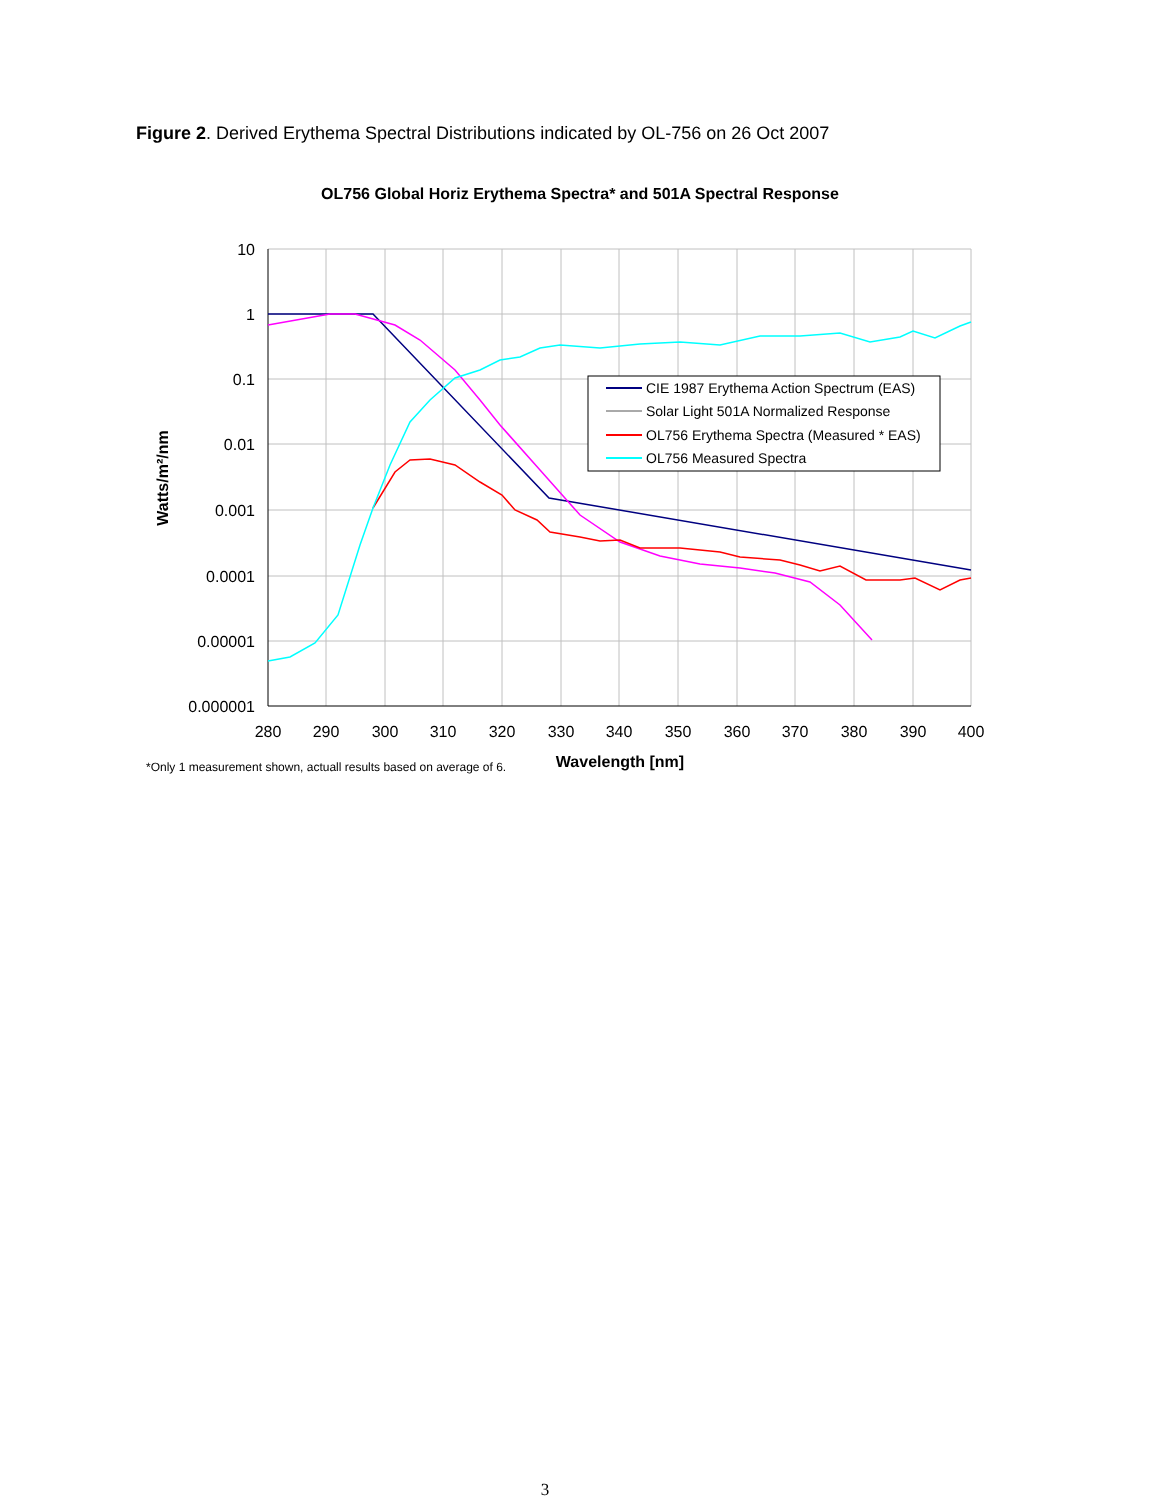Figure 2. Derived Erythema Spectral Distributions indicated by OL-756 on 26 Oct 2007
OL756 Global Horiz Erythema Spectra* and 501A Spectral Response
10
1
0.1
0.01
0.001
0.0001
0.00001
0.000001
280
290
300
310
320
330
340
350
360
370
380
390
400
Wavelength [nm]
Watts/m²/nm
*Only 1 measurement shown, actuall results based on average of 6.
CIE 1987 Erythema Action Spectrum (EAS)
Solar Light 501A Normalized Response
OL756 Erythema Spectra (Measured * EAS)
OL756 Measured Spectra
3